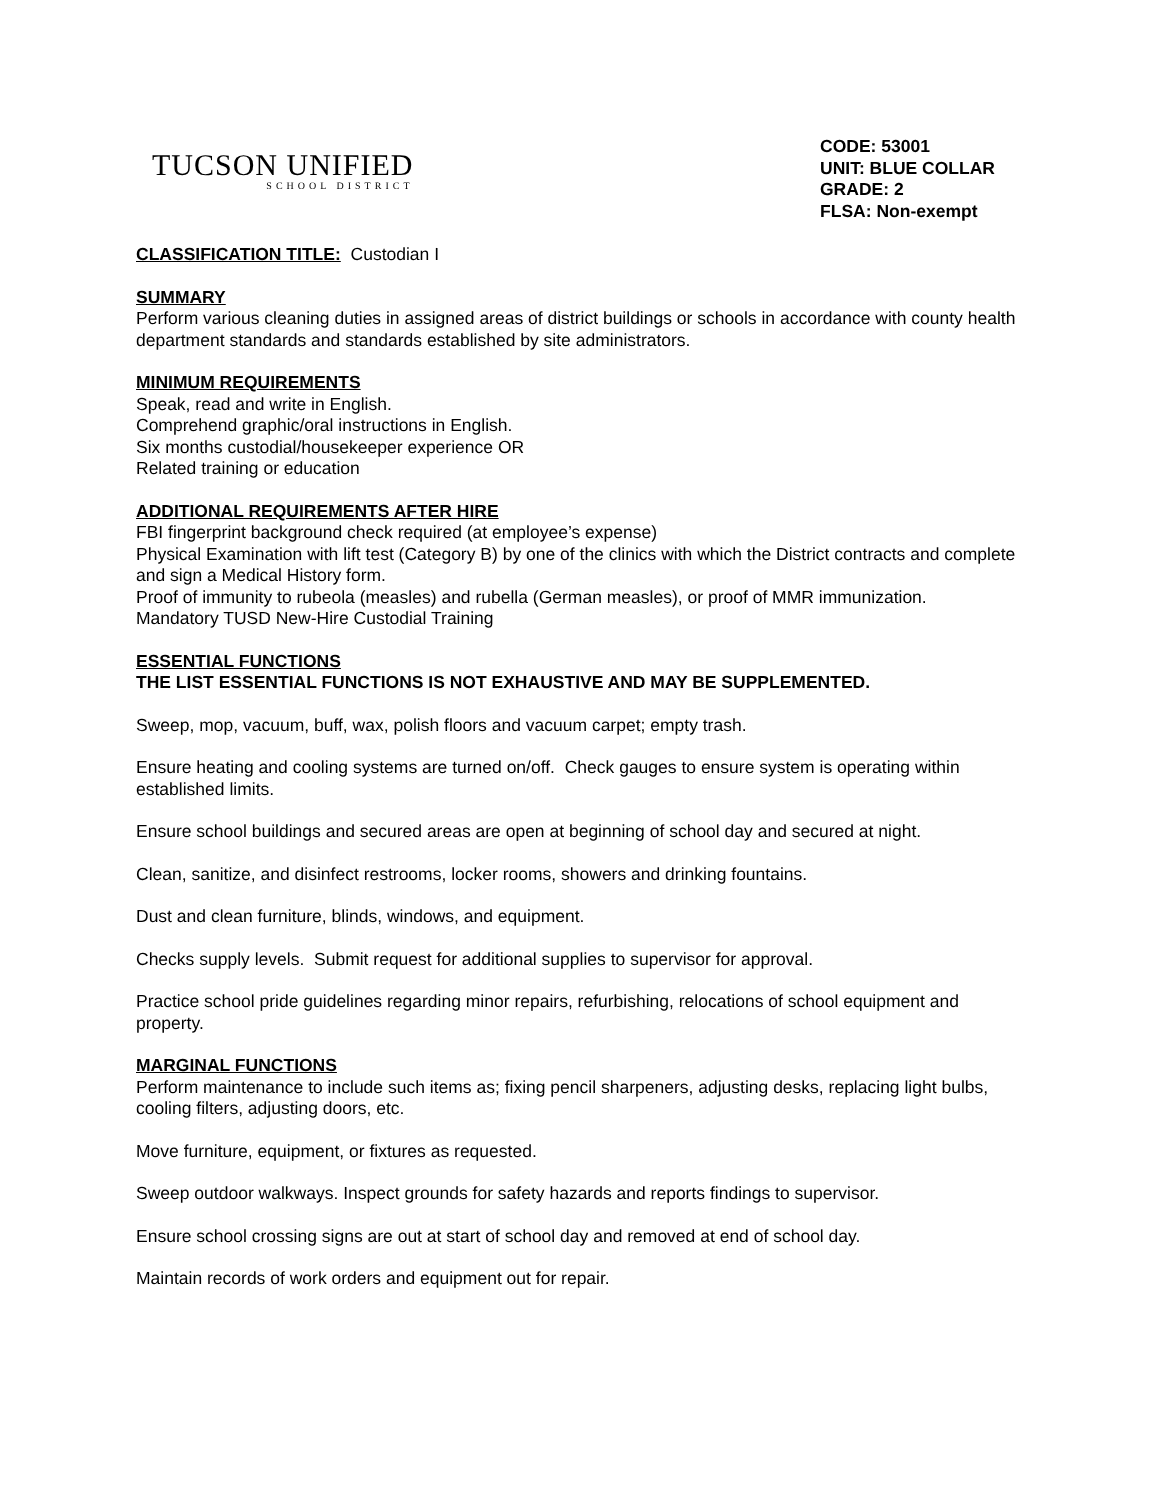TUCSON UNIFIED
SCHOOL DISTRICT
CODE: 53001
UNIT: BLUE COLLAR
GRADE: 2
FLSA: Non-exempt
CLASSIFICATION TITLE: Custodian I
SUMMARY
Perform various cleaning duties in assigned areas of district buildings or schools in accordance with county health department standards and standards established by site administrators.
MINIMUM REQUIREMENTS
Speak, read and write in English.
Comprehend graphic/oral instructions in English.
Six months custodial/housekeeper experience OR
Related training or education
ADDITIONAL REQUIREMENTS AFTER HIRE
FBI fingerprint background check required (at employee’s expense)
Physical Examination with lift test (Category B) by one of the clinics with which the District contracts and complete and sign a Medical History form.
Proof of immunity to rubeola (measles) and rubella (German measles), or proof of MMR immunization.
Mandatory TUSD New-Hire Custodial Training
ESSENTIAL FUNCTIONS
THE LIST ESSENTIAL FUNCTIONS IS NOT EXHAUSTIVE AND MAY BE SUPPLEMENTED.
Sweep, mop, vacuum, buff, wax, polish floors and vacuum carpet; empty trash.
Ensure heating and cooling systems are turned on/off. Check gauges to ensure system is operating within established limits.
Ensure school buildings and secured areas are open at beginning of school day and secured at night.
Clean, sanitize, and disinfect restrooms, locker rooms, showers and drinking fountains.
Dust and clean furniture, blinds, windows, and equipment.
Checks supply levels. Submit request for additional supplies to supervisor for approval.
Practice school pride guidelines regarding minor repairs, refurbishing, relocations of school equipment and property.
MARGINAL FUNCTIONS
Perform maintenance to include such items as; fixing pencil sharpeners, adjusting desks, replacing light bulbs, cooling filters, adjusting doors, etc.
Move furniture, equipment, or fixtures as requested.
Sweep outdoor walkways. Inspect grounds for safety hazards and reports findings to supervisor.
Ensure school crossing signs are out at start of school day and removed at end of school day.
Maintain records of work orders and equipment out for repair.